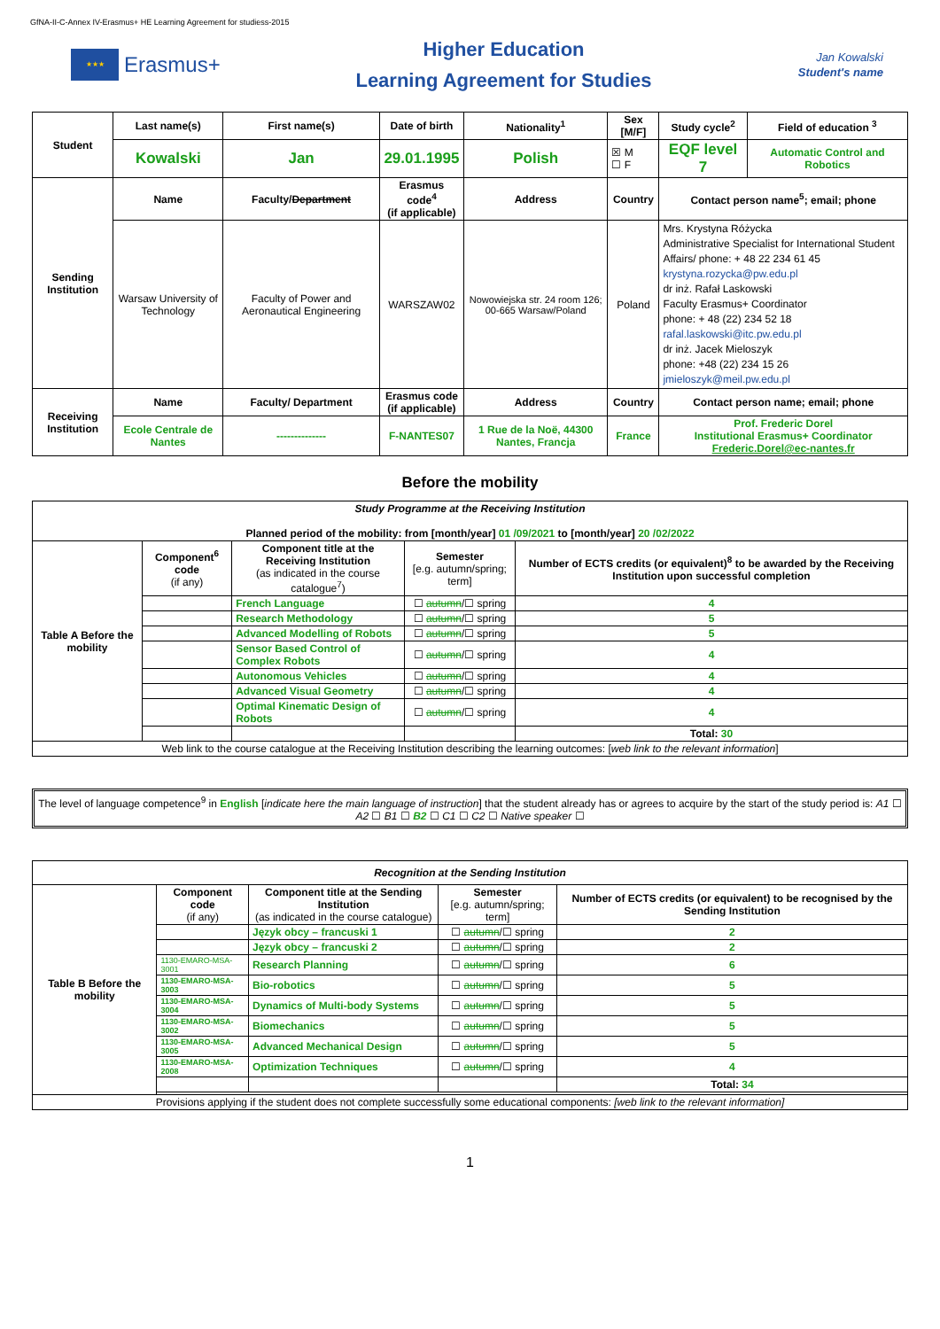GfNA-II-C-Annex IV-Erasmus+ HE Learning Agreement for studiess-2015
★★★
Erasmus+
Higher Education
Learning Agreement for Studies
Jan Kowalski
Student's name
| Student | Last name(s) | First name(s) | Date of birth | Nationality<sup>1</sup> | Sex [M/F] | Study cycle<sup>2</sup> | Field of education <sup>3</sup> |
| --- | --- | --- | --- | --- | --- | --- | --- |
| | Kowalski | Jan | 29.01.1995 | Polish | ☒ M ☐ F | EQF level 7 | Automatic Control and Robotics |
| Sending Institution | Name | Faculty/ Department | Erasmus code<sup>4</sup> (if applicable) | Address | Country | Contact person name<sup>5</sup>; email; phone | |
| | Warsaw University of Technology | Faculty of Power and Aeronautical Engineering | WARSZAW02 | Nowowiejska str. 24 room 126; 00-665 Warsaw/Poland | Poland | Mrs. Krystyna Różycka Administrative Specialist for International Student Affairs/ phone: + 48 22 234 61 45 krystyna.rozycka@pw.edu.pl dr inż. Rafał Laskowski Faculty Erasmus+ Coordinator phone: + 48 (22) 234 52 18 rafal.laskowski@itc.pw.edu.pl dr inż. Jacek Mieloszyk phone: +48 (22) 234 15 26 jmieloszyk@meil.pw.edu.pl | |
| Receiving Institution | Name | Faculty/ Department | Erasmus code (if applicable) | Address | Country | Contact person name; email; phone | |
| | Ecole Centrale de Nantes | -------------- | F-NANTES07 | 1 Rue de la Noë, 44300 Nantes, Francja | France | Prof. Frederic Dorel Institutional Erasmus+ Coordinator Frederic.Dorel@ec-nantes.fr | |
Before the mobility
| Study Programme at the Receiving Institution Planned period of the mobility: from [month/year] 01 /09/2021 to [month/year] 20 /02/2022 | | | | |
| Table A Before the mobility | Component<sup>6</sup> code (if any) | Component title at the Receiving Institution (as indicated in the course catalogue<sup>7</sup>) | Semester [e.g. autumn/spring; term] | Number of ECTS credits (or equivalent)<sup>8</sup> to be awarded by the Receiving Institution upon successful completion |
| | | French Language | ☐ autumn /☐ spring | 4 |
| | | Research Methodology | ☐ autumn /☐ spring | 5 |
| | | Advanced Modelling of Robots | ☐ autumn /☐ spring | 5 |
| | | Sensor Based Control of Complex Robots | ☐ autumn /☐ spring | 4 |
| | | Autonomous Vehicles | ☐ autumn /☐ spring | 4 |
| | | Advanced Visual Geometry | ☐ autumn /☐ spring | 4 |
| | | Optimal Kinematic Design of Robots | ☐ autumn /☐ spring | 4 |
| | | | | Total: 30 |
| Web link to the course catalogue at the Receiving Institution describing the learning outcomes: [ web link to the relevant information ] | | | | |
The level of language competence<sup>9</sup> in English [indicate here the main language of instruction] that the student already has or agrees to acquire by the start of the study period is: A1 ☐ A2 ☐ B1 ☐ B2 ☐ C1 ☐ C2 ☐ Native speaker ☐
| Recognition at the Sending Institution | | | | |
| Table B Before the mobility | Component code (if any) | Component title at the Sending Institution (as indicated in the course catalogue) | Semester [e.g. autumn/spring; term] | Number of ECTS credits (or equivalent) to be recognised by the Sending Institution |
| | | Język obcy – francuski 1 | ☐ autumn /☐ spring | 2 |
| | | Język obcy – francuski 2 | ☐ autumn /☐ spring | 2 |
| | 1130-EMARO-MSA-3001 | Research Planning | ☐ autumn /☐ spring | 6 |
| | 1130-EMARO-MSA-3003 | Bio-robotics | ☐ autumn /☐ spring | 5 |
| | 1130-EMARO-MSA-3004 | Dynamics of Multi-body Systems | ☐ autumn /☐ spring | 5 |
| | 1130-EMARO-MSA-3002 | Biomechanics | ☐ autumn /☐ spring | 5 |
| | 1130-EMARO-MSA-3005 | Advanced Mechanical Design | ☐ autumn /☐ spring | 5 |
| | 1130-EMARO-MSA-2008 | Optimization Techniques | ☐ autumn /☐ spring | 4 |
| | | | | Total: 34 |
| Provisions applying if the student does not complete successfully some educational components: [web link to the relevant information] | | | | |
1